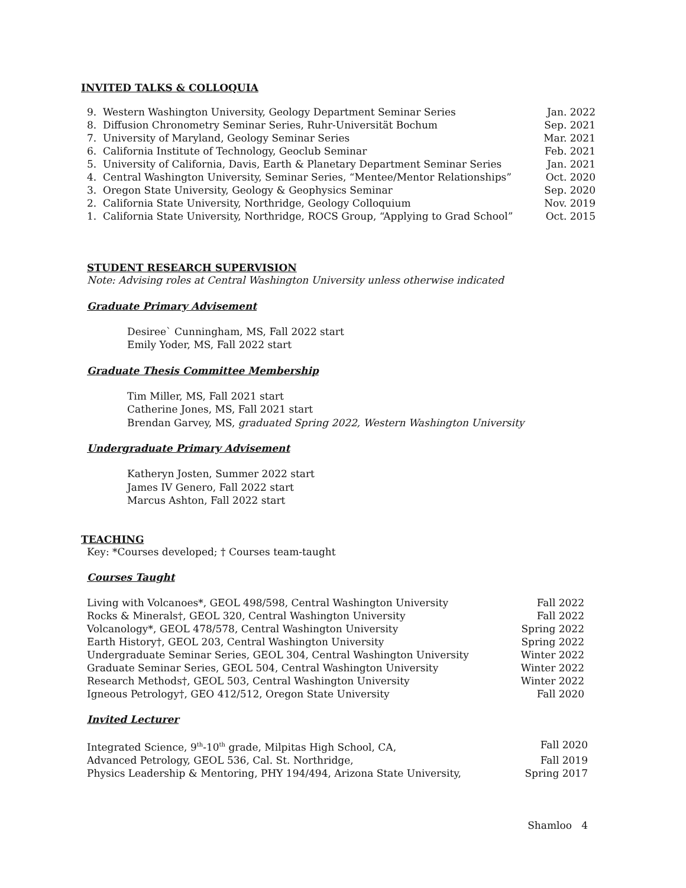INVITED TALKS & COLLOQUIA
9. Western Washington University, Geology Department Seminar Series Jan. 2022
8. Diffusion Chronometry Seminar Series, Ruhr-Universität Bochum Sep. 2021
7. University of Maryland, Geology Seminar Series Mar. 2021
6. California Institute of Technology, Geoclub Seminar Feb. 2021
5. University of California, Davis, Earth & Planetary Department Seminar Series Jan. 2021
4. Central Washington University, Seminar Series, “Mentee/Mentor Relationships” Oct. 2020
3. Oregon State University, Geology & Geophysics Seminar Sep. 2020
2. California State University, Northridge, Geology Colloquium Nov. 2019
1. California State University, Northridge, ROCS Group, “Applying to Grad School” Oct. 2015
STUDENT RESEARCH SUPERVISION
Note: Advising roles at Central Washington University unless otherwise indicated
Graduate Primary Advisement
Desiree` Cunningham, MS, Fall 2022 start
Emily Yoder, MS, Fall 2022 start
Graduate Thesis Committee Membership
Tim Miller, MS, Fall 2021 start
Catherine Jones, MS, Fall 2021 start
Brendan Garvey, MS, graduated Spring 2022, Western Washington University
Undergraduate Primary Advisement
Katheryn Josten, Summer 2022 start
James IV Genero, Fall 2022 start
Marcus Ashton, Fall 2022 start
TEACHING
Key: *Courses developed; † Courses team-taught
Courses Taught
Living with Volcanoes*, GEOL 498/598, Central Washington University Fall 2022
Rocks & Minerals†, GEOL 320, Central Washington University Fall 2022
Volcanology*, GEOL 478/578, Central Washington University Spring 2022
Earth History†, GEOL 203, Central Washington University Spring 2022
Undergraduate Seminar Series, GEOL 304, Central Washington University Winter 2022
Graduate Seminar Series, GEOL 504, Central Washington University Winter 2022
Research Methods†, GEOL 503, Central Washington University Winter 2022
Igneous Petrology†, GEO 412/512, Oregon State University Fall 2020
Invited Lecturer
Integrated Science, 9<sup>th</sup>-10<sup>th</sup> grade, Milpitas High School, CA, Fall 2020
Advanced Petrology, GEOL 536, Cal. St. Northridge, Fall 2019
Physics Leadership & Mentoring, PHY 194/494, Arizona State University, Spring 2017
Shamloo 4